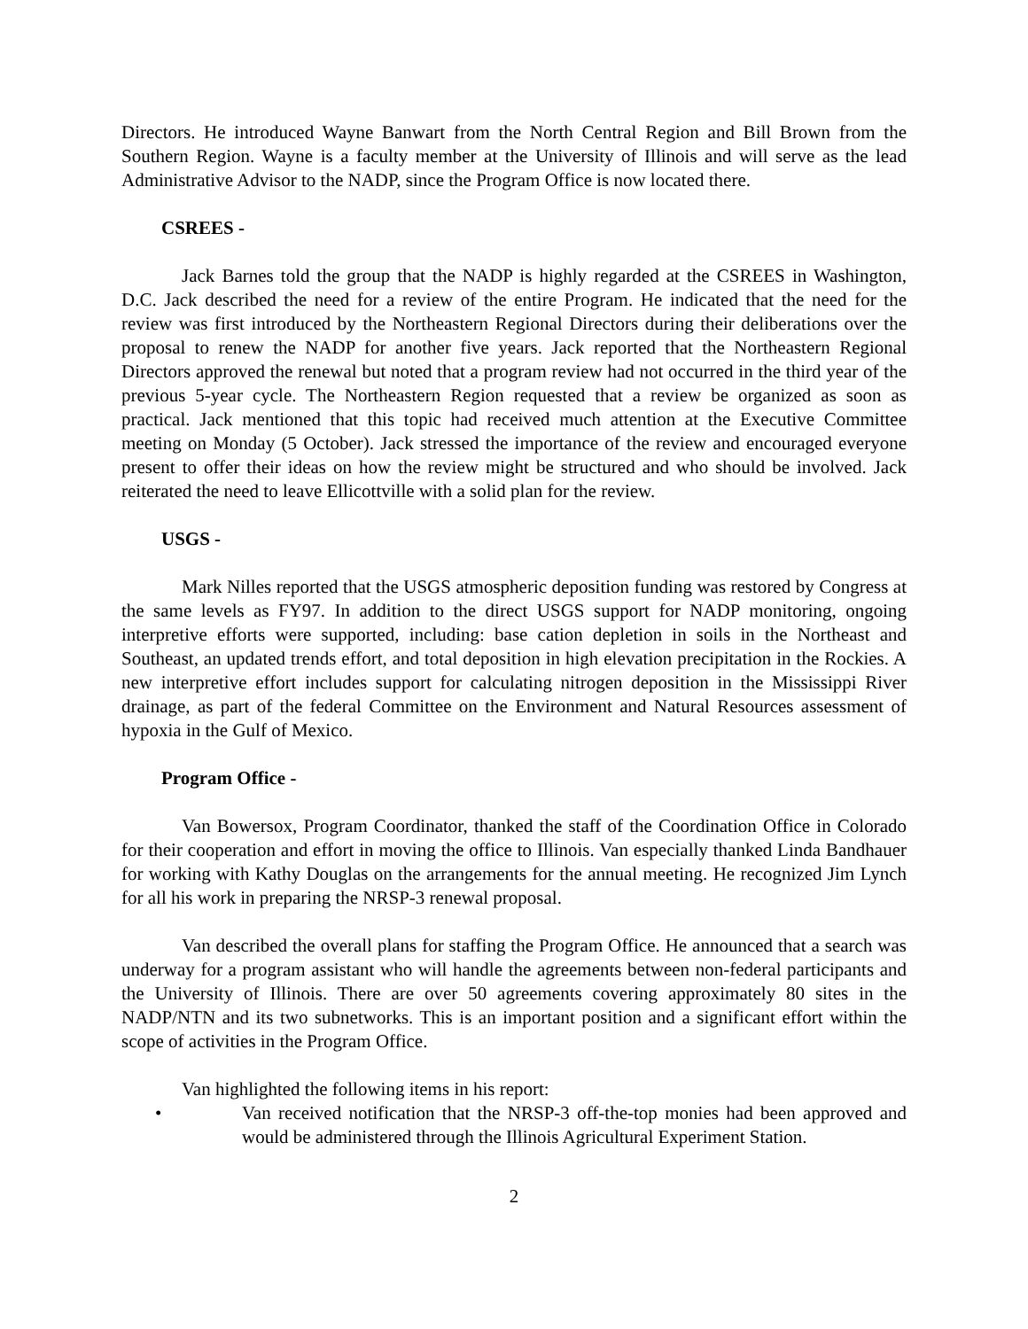Directors. He introduced Wayne Banwart from the North Central Region and Bill Brown from the Southern Region. Wayne is a faculty member at the University of Illinois and will serve as the lead Administrative Advisor to the NADP, since the Program Office is now located there.
CSREES -
Jack Barnes told the group that the NADP is highly regarded at the CSREES in Washington, D.C. Jack described the need for a review of the entire Program. He indicated that the need for the review was first introduced by the Northeastern Regional Directors during their deliberations over the proposal to renew the NADP for another five years. Jack reported that the Northeastern Regional Directors approved the renewal but noted that a program review had not occurred in the third year of the previous 5-year cycle. The Northeastern Region requested that a review be organized as soon as practical. Jack mentioned that this topic had received much attention at the Executive Committee meeting on Monday (5 October). Jack stressed the importance of the review and encouraged everyone present to offer their ideas on how the review might be structured and who should be involved. Jack reiterated the need to leave Ellicottville with a solid plan for the review.
USGS -
Mark Nilles reported that the USGS atmospheric deposition funding was restored by Congress at the same levels as FY97. In addition to the direct USGS support for NADP monitoring, ongoing interpretive efforts were supported, including: base cation depletion in soils in the Northeast and Southeast, an updated trends effort, and total deposition in high elevation precipitation in the Rockies. A new interpretive effort includes support for calculating nitrogen deposition in the Mississippi River drainage, as part of the federal Committee on the Environment and Natural Resources assessment of hypoxia in the Gulf of Mexico.
Program Office -
Van Bowersox, Program Coordinator, thanked the staff of the Coordination Office in Colorado for their cooperation and effort in moving the office to Illinois. Van especially thanked Linda Bandhauer for working with Kathy Douglas on the arrangements for the annual meeting. He recognized Jim Lynch for all his work in preparing the NRSP-3 renewal proposal.
Van described the overall plans for staffing the Program Office. He announced that a search was underway for a program assistant who will handle the agreements between non-federal participants and the University of Illinois. There are over 50 agreements covering approximately 80 sites in the NADP/NTN and its two subnetworks. This is an important position and a significant effort within the scope of activities in the Program Office.
Van highlighted the following items in his report:
• Van received notification that the NRSP-3 off-the-top monies had been approved and would be administered through the Illinois Agricultural Experiment Station.
2